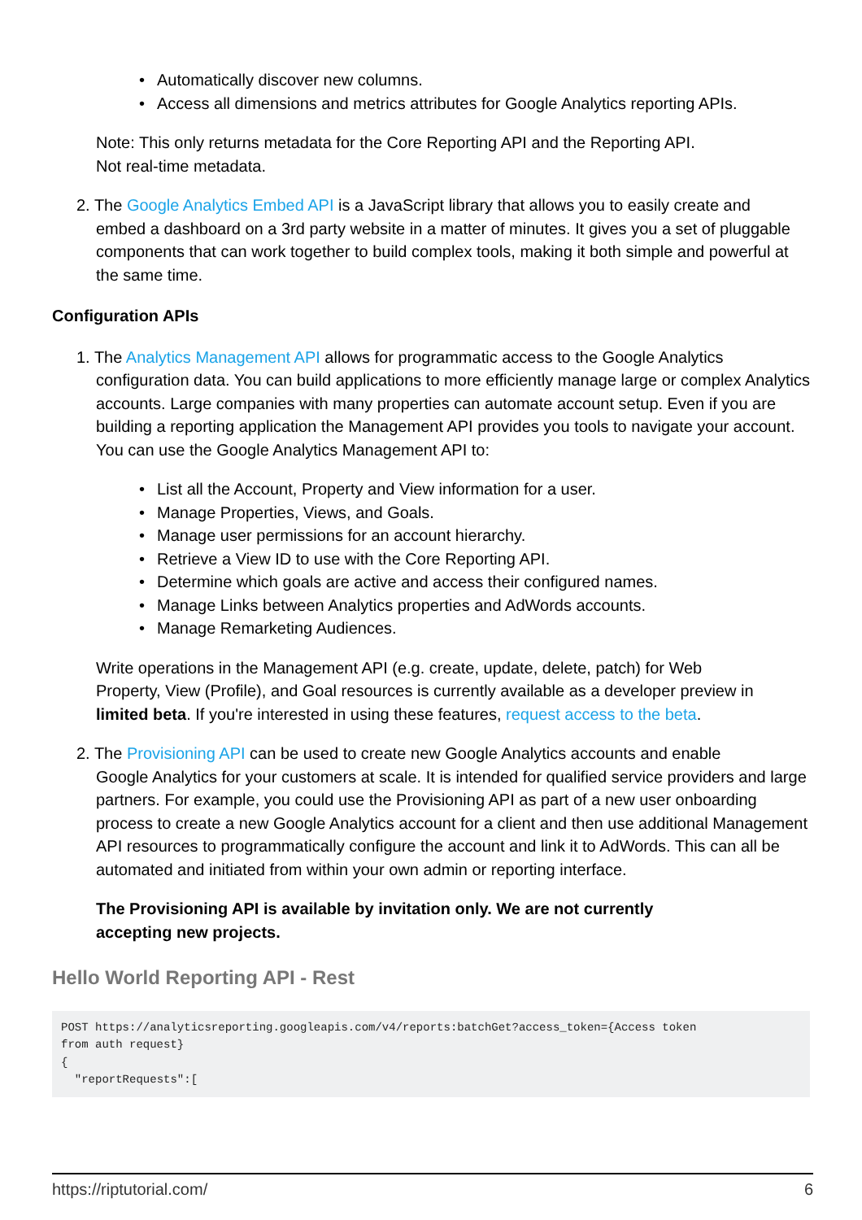• Automatically discover new columns.
• Access all dimensions and metrics attributes for Google Analytics reporting APIs.
Note: This only returns metadata for the Core Reporting API and the Reporting API.
Not real-time metadata.
2. The Google Analytics Embed API is a JavaScript library that allows you to easily create and
embed a dashboard on a 3rd party website in a matter of minutes. It gives you a set of pluggable components that can work together to build complex tools, making it both simple and powerful at the same time.
Configuration APIs
1. The Analytics Management API allows for programmatic access to the Google Analytics
configuration data. You can build applications to more efficiently manage large or complex Analytics accounts. Large companies with many properties can automate account setup. Even if you are building a reporting application the Management API provides you tools to navigate your account. You can use the Google Analytics Management API to:
• List all the Account, Property and View information for a user.
• Manage Properties, Views, and Goals.
• Manage user permissions for an account hierarchy.
• Retrieve a View ID to use with the Core Reporting API.
• Determine which goals are active and access their configured names.
• Manage Links between Analytics properties and AdWords accounts.
• Manage Remarketing Audiences.
Write operations in the Management API (e.g. create, update, delete, patch) for Web Property, View (Profile), and Goal resources is currently available as a developer preview in limited beta. If you're interested in using these features, request access to the beta.
2. The Provisioning API can be used to create new Google Analytics accounts and enable
Google Analytics for your customers at scale. It is intended for qualified service providers and large partners. For example, you could use the Provisioning API as part of a new user onboarding process to create a new Google Analytics account for a client and then use additional Management API resources to programmatically configure the account and link it to AdWords. This can all be automated and initiated from within your own admin or reporting interface.
The Provisioning API is available by invitation only. We are not currently accepting new projects.
Hello World Reporting API - Rest
POST https://analyticsreporting.googleapis.com/v4/reports:batchGet?access_token={Access token
from auth request}
{
  "reportRequests":[
https://riptutorial.com/ 6